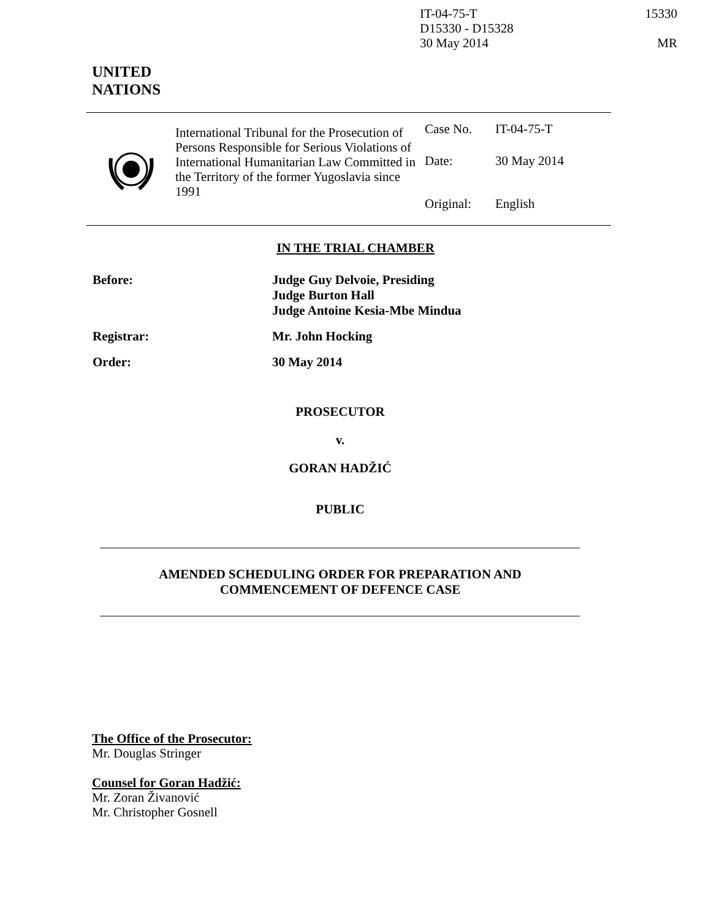IT-04-75-T 15330
D15330 - D15328
30 May 2014 MR
UNITED
NATIONS
International Tribunal for the Prosecution of Persons Responsible for Serious Violations of International Humanitarian Law Committed in the Territory of the former Yugoslavia since 1991
| Case No. | IT-04-75-T |
| Date: | 30 May 2014 |
| Original: | English |
IN THE TRIAL CHAMBER
| Before: | Judge Guy Delvoie, Presiding Judge Burton Hall Judge Antoine Kesia-Mbe Mindua |
| Registrar: | Mr. John Hocking |
| Order: | 30 May 2014 |
PROSECUTOR
v.
GORAN HADŽIĆ
PUBLIC
AMENDED SCHEDULING ORDER FOR PREPARATION AND
COMMENCEMENT OF DEFENCE CASE
The Office of the Prosecutor:
Mr. Douglas Stringer
Counsel for Goran Hadžić:
Mr. Zoran Živanović
Mr. Christopher Gosnell